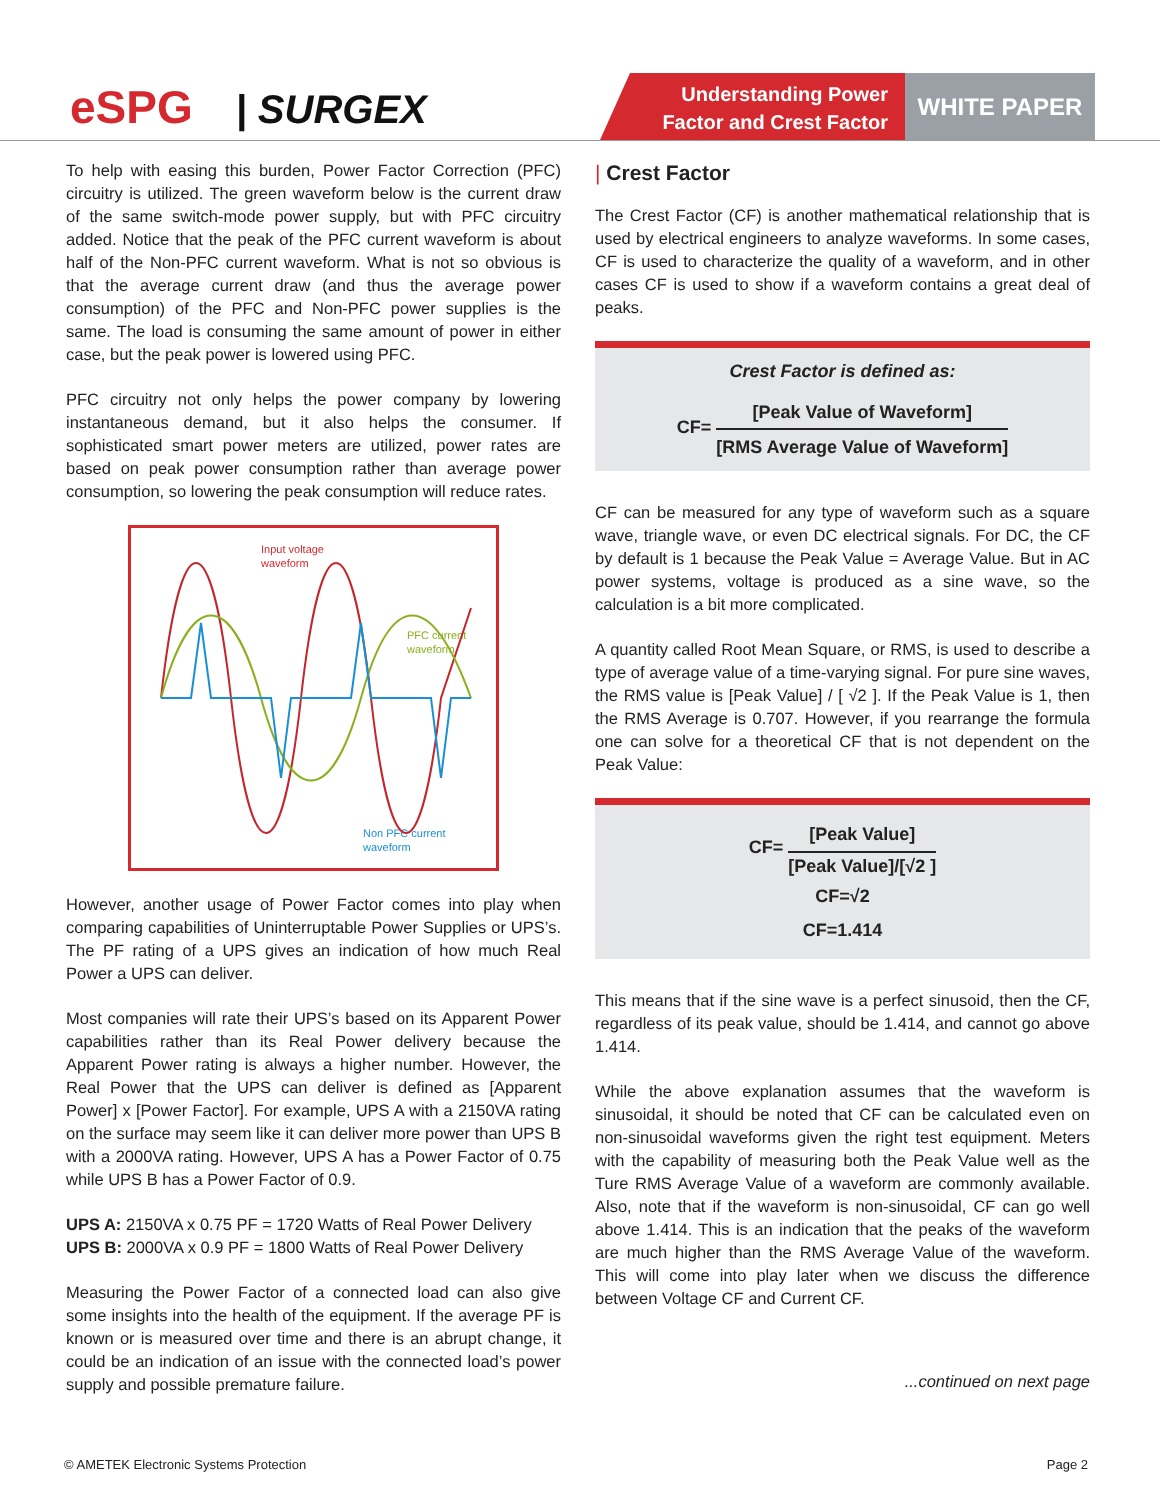eSPG | SURGEX
Understanding Power
Factor and Crest Factor
WHITE PAPER
To help with easing this burden, Power Factor Correction (PFC) circuitry is utilized. The green waveform below is the current draw of the same switch-mode power supply, but with PFC circuitry added. Notice that the peak of the PFC current waveform is about half of the Non-PFC current waveform. What is not so obvious is that the average current draw (and thus the average power consumption) of the PFC and Non-PFC power supplies is the same. The load is consuming the same amount of power in either case, but the peak power is lowered using PFC.
PFC circuitry not only helps the power company by lowering instantaneous demand, but it also helps the consumer. If sophisticated smart power meters are utilized, power rates are based on peak power consumption rather than average power consumption, so lowering the peak consumption will reduce rates.
Input voltage
waveform
PFC current
waveform
Non PFC current
waveform
However, another usage of Power Factor comes into play when comparing capabilities of Uninterruptable Power Supplies or UPS’s. The PF rating of a UPS gives an indication of how much Real Power a UPS can deliver.
Most companies will rate their UPS’s based on its Apparent Power capabilities rather than its Real Power delivery because the Apparent Power rating is always a higher number. However, the Real Power that the UPS can deliver is defined as [Apparent Power] x [Power Factor]. For example, UPS A with a 2150VA rating on the surface may seem like it can deliver more power than UPS B with a 2000VA rating. However, UPS A has a Power Factor of 0.75 while UPS B has a Power Factor of 0.9.
UPS A: 2150VA x 0.75 PF = 1720 Watts of Real Power Delivery
UPS B: 2000VA x 0.9 PF = 1800 Watts of Real Power Delivery
Measuring the Power Factor of a connected load can also give some insights into the health of the equipment. If the average PF is known or is measured over time and there is an abrupt change, it could be an indication of an issue with the connected load’s power supply and possible premature failure.
| Crest Factor
The Crest Factor (CF) is another mathematical relationship that is used by electrical engineers to analyze waveforms. In some cases, CF is used to characterize the quality of a waveform, and in other cases CF is used to show if a waveform contains a great deal of peaks.
Crest Factor is defined as:
CF=
[Peak Value of Waveform]
[RMS Average Value of Waveform]
CF can be measured for any type of waveform such as a square wave, triangle wave, or even DC electrical signals. For DC, the CF by default is 1 because the Peak Value = Average Value. But in AC power systems, voltage is produced as a sine wave, so the calculation is a bit more complicated.
A quantity called Root Mean Square, or RMS, is used to describe a type of average value of a time-varying signal. For pure sine waves, the RMS value is [Peak Value] / [ √2 ]. If the Peak Value is 1, then the RMS Average is 0.707. However, if you rearrange the formula one can solve for a theoretical CF that is not dependent on the Peak Value:
CF=
[Peak Value]
[Peak Value]/[√2 ]
CF=√2
CF=1.414
This means that if the sine wave is a perfect sinusoid, then the CF, regardless of its peak value, should be 1.414, and cannot go above 1.414.
While the above explanation assumes that the waveform is sinusoidal, it should be noted that CF can be calculated even on non-sinusoidal waveforms given the right test equipment. Meters with the capability of measuring both the Peak Value well as the Ture RMS Average Value of a waveform are commonly available. Also, note that if the waveform is non-sinusoidal, CF can go well above 1.414. This is an indication that the peaks of the waveform are much higher than the RMS Average Value of the waveform. This will come into play later when we discuss the difference between Voltage CF and Current CF.
...continued on next page
© AMETEK Electronic Systems Protection Page 2